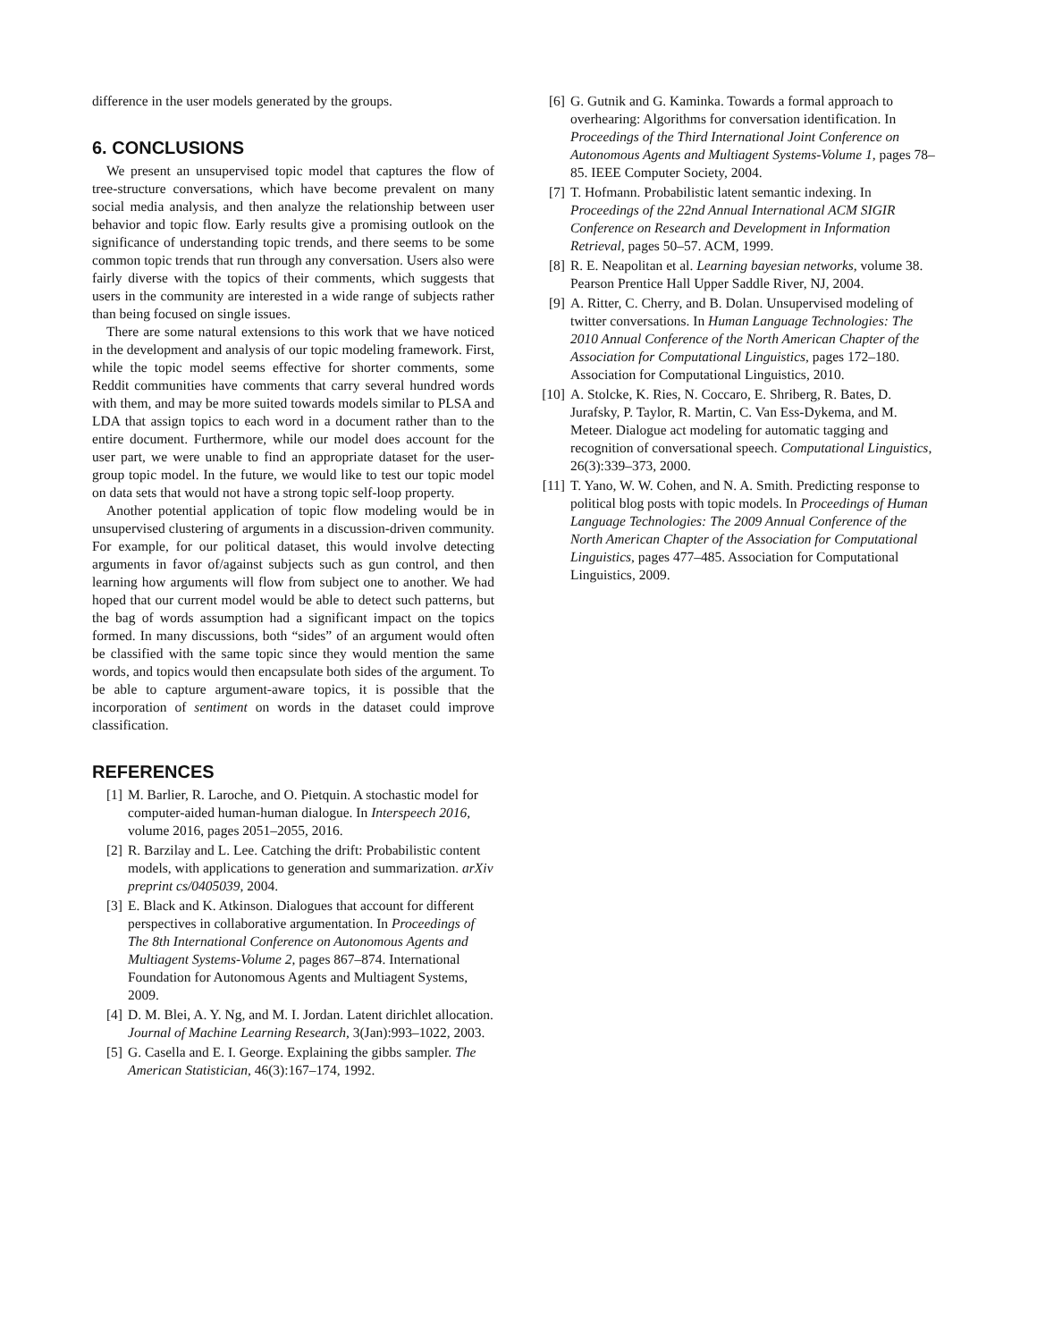difference in the user models generated by the groups.
6. CONCLUSIONS
We present an unsupervised topic model that captures the flow of tree-structure conversations, which have become prevalent on many social media analysis, and then analyze the relationship between user behavior and topic flow. Early results give a promising outlook on the significance of understanding topic trends, and there seems to be some common topic trends that run through any conversation. Users also were fairly diverse with the topics of their comments, which suggests that users in the community are interested in a wide range of subjects rather than being focused on single issues.
There are some natural extensions to this work that we have noticed in the development and analysis of our topic modeling framework. First, while the topic model seems effective for shorter comments, some Reddit communities have comments that carry several hundred words with them, and may be more suited towards models similar to PLSA and LDA that assign topics to each word in a document rather than to the entire document. Furthermore, while our model does account for the user part, we were unable to find an appropriate dataset for the user-group topic model. In the future, we would like to test our topic model on data sets that would not have a strong topic self-loop property.
Another potential application of topic flow modeling would be in unsupervised clustering of arguments in a discussion-driven community. For example, for our political dataset, this would involve detecting arguments in favor of/against subjects such as gun control, and then learning how arguments will flow from subject one to another. We had hoped that our current model would be able to detect such patterns, but the bag of words assumption had a significant impact on the topics formed. In many discussions, both “sides” of an argument would often be classified with the same topic since they would mention the same words, and topics would then encapsulate both sides of the argument. To be able to capture argument-aware topics, it is possible that the incorporation of sentiment on words in the dataset could improve classification.
REFERENCES
[1] M. Barlier, R. Laroche, and O. Pietquin. A stochastic model for computer-aided human-human dialogue. In Interspeech 2016, volume 2016, pages 2051–2055, 2016.
[2] R. Barzilay and L. Lee. Catching the drift: Probabilistic content models, with applications to generation and summarization. arXiv preprint cs/0405039, 2004.
[3] E. Black and K. Atkinson. Dialogues that account for different perspectives in collaborative argumentation. In Proceedings of The 8th International Conference on Autonomous Agents and Multiagent Systems-Volume 2, pages 867–874. International Foundation for Autonomous Agents and Multiagent Systems, 2009.
[4] D. M. Blei, A. Y. Ng, and M. I. Jordan. Latent dirichlet allocation. Journal of Machine Learning Research, 3(Jan):993–1022, 2003.
[5] G. Casella and E. I. George. Explaining the gibbs sampler. The American Statistician, 46(3):167–174, 1992.
[6] G. Gutnik and G. Kaminka. Towards a formal approach to overhearing: Algorithms for conversation identification. In Proceedings of the Third International Joint Conference on Autonomous Agents and Multiagent Systems-Volume 1, pages 78–85. IEEE Computer Society, 2004.
[7] T. Hofmann. Probabilistic latent semantic indexing. In Proceedings of the 22nd Annual International ACM SIGIR Conference on Research and Development in Information Retrieval, pages 50–57. ACM, 1999.
[8] R. E. Neapolitan et al. Learning bayesian networks, volume 38. Pearson Prentice Hall Upper Saddle River, NJ, 2004.
[9] A. Ritter, C. Cherry, and B. Dolan. Unsupervised modeling of twitter conversations. In Human Language Technologies: The 2010 Annual Conference of the North American Chapter of the Association for Computational Linguistics, pages 172–180. Association for Computational Linguistics, 2010.
[10] A. Stolcke, K. Ries, N. Coccaro, E. Shriberg, R. Bates, D. Jurafsky, P. Taylor, R. Martin, C. Van Ess-Dykema, and M. Meteer. Dialogue act modeling for automatic tagging and recognition of conversational speech. Computational Linguistics, 26(3):339–373, 2000.
[11] T. Yano, W. W. Cohen, and N. A. Smith. Predicting response to political blog posts with topic models. In Proceedings of Human Language Technologies: The 2009 Annual Conference of the North American Chapter of the Association for Computational Linguistics, pages 477–485. Association for Computational Linguistics, 2009.